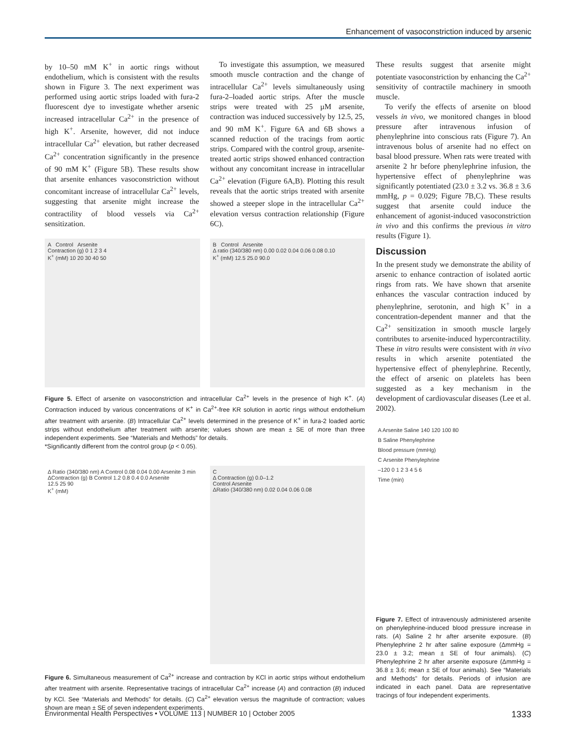Enhancement of vasoconstriction induced by arsenic
by 10–50 mM K<sup>+</sup> in aortic rings without endothelium, which is consistent with the results shown in Figure 3. The next experiment was performed using aortic strips loaded with fura-2 fluorescent dye to investigate whether arsenic increased intracellular Ca<sup>2+</sup> in the presence of high K<sup>+</sup>. Arsenite, however, did not induce intracellular Ca<sup>2+</sup> elevation, but rather decreased Ca<sup>2+</sup> concentration significantly in the presence of 90 mM K<sup>+</sup> (Figure 5B). These results show that arsenite enhances vasoconstriction without concomitant increase of intracellular Ca<sup>2+</sup> levels, suggesting that arsenite might increase the contractility of blood vessels via Ca<sup>2+</sup> sensitization.
To investigate this assumption, we measured smooth muscle contraction and the change of intracellular Ca<sup>2+</sup> levels simultaneously using fura-2–loaded aortic strips. After the muscle strips were treated with 25 µM arsenite, contraction was induced successively by 12.5, 25, and 90 mM K<sup>+</sup>. Figure 6A and 6B shows a scanned reduction of the tracings from aortic strips. Compared with the control group, arsenite-treated aortic strips showed enhanced contraction without any concomitant increase in intracellular Ca<sup>2+</sup> elevation (Figure 6A,B). Plotting this result reveals that the aortic strips treated with arsenite showed a steeper slope in the intracellular Ca<sup>2+</sup> elevation versus contraction relationship (Figure 6C).
A Control Arsenite
Contraction (g) 0 1 2 3 4
K<sup>+</sup> (mM) 10 20 30 40 50
B Control Arsenite
Δ ratio (340/380 nm) 0.00 0.02 0.04 0.06 0.08 0.10
K<sup>+</sup> (mM) 12.5 25.0 90.0
Figure 5. Effect of arsenite on vasoconstriction and intracellular Ca<sup>2+</sup> levels in the presence of high K<sup>+</sup>. (A) Contraction induced by various concentrations of K<sup>+</sup> in Ca<sup>2+</sup>-free KR solution in aortic rings without endothelium after treatment with arsenite. (B) Intracellular Ca<sup>2+</sup> levels determined in the presence of K<sup>+</sup> in fura-2 loaded aortic strips without endothelium after treatment with arsenite; values shown are mean ± SE of more than three independent experiments. See “Materials and Methods” for details.
*Significantly different from the control group (p < 0.05).
Δ Ratio (340/380 nm) A Control 0.08 0.04 0.00 Arsenite 3 min
ΔContraction (g) B Control 1.2 0.8 0.4 0.0 Arsenite
12.5 25 90
K<sup>+</sup> (mM)
C
Δ Contraction (g) 0.0–1.2
Control Arsenite
ΔRatio (340/380 nm) 0.02 0.04 0.06 0.08
Figure 6. Simultaneous measurement of Ca<sup>2+</sup> increase and contraction by KCl in aortic strips without endothelium after treatment with arsenite. Representative tracings of intracellular Ca<sup>2+</sup> increase (A) and contraction (B) induced by KCl. See “Materials and Methods” for details. (C) Ca<sup>2+</sup> elevation versus the magnitude of contraction; values shown are mean ± SE of seven independent experiments.
These results suggest that arsenite might potentiate vasoconstriction by enhancing the Ca<sup>2+</sup> sensitivity of contractile machinery in smooth muscle.
To verify the effects of arsenite on blood vessels in vivo, we monitored changes in blood pressure after intravenous infusion of phenylephrine into conscious rats (Figure 7). An intravenous bolus of arsenite had no effect on basal blood pressure. When rats were treated with arsenite 2 hr before phenylephrine infusion, the hypertensive effect of phenylephrine was significantly potentiated (23.0 ± 3.2 vs. 36.8 ± 3.6 mmHg, p = 0.029; Figure 7B,C). These results suggest that arsenite could induce the enhancement of agonist-induced vasoconstriction in vivo and this confirms the previous in vitro results (Figure 1).
Discussion
In the present study we demonstrate the ability of arsenic to enhance contraction of isolated aortic rings from rats. We have shown that arsenite enhances the vascular contraction induced by phenylephrine, serotonin, and high K<sup>+</sup> in a concentration-dependent manner and that the Ca<sup>2+</sup> sensitization in smooth muscle largely contributes to arsenite-induced hypercontractility. These in vitro results were consistent with in vivo results in which arsenite potentiated the hypertensive effect of phenylephrine. Recently, the effect of arsenic on platelets has been suggested as a key mechanism in the development of cardiovascular diseases (Lee et al. 2002).
A Arsenite Saline 140 120 100 80
B Saline Phenylephrine
Blood pressure (mmHg)
C Arsenite Phenylephrine
–120 0 1 2 3 4 5 6
Time (min)
Figure 7. Effect of intravenously administered arsenite on phenylephrine-induced blood pressure increase in rats. (A) Saline 2 hr after arsenite exposure. (B) Phenylephrine 2 hr after saline exposure (ΔmmHg = 23.0 ± 3.2; mean ± SE of four animals). (C) Phenylephrine 2 hr after arsenite exposure (ΔmmHg = 36.8 ± 3.6; mean ± SE of four animals). See “Materials and Methods” for details. Periods of infusion are indicated in each panel. Data are representative tracings of four independent experiments.
Environmental Health Perspectives • VOLUME 113 | NUMBER 10 | October 2005 1333